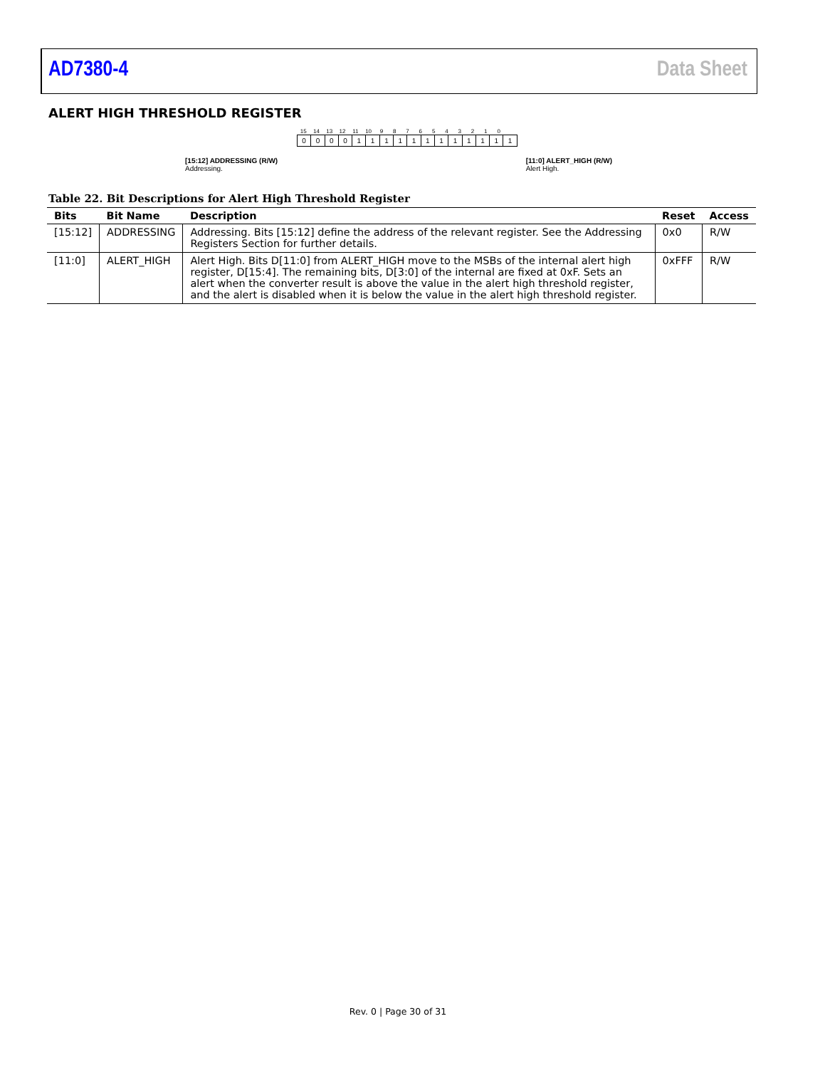AD7380-4 Data Sheet
ALERT HIGH THRESHOLD REGISTER
15 14 13 12 11 10 9 8 7 6 5 4 3 2 1 0
0 0 0 0 1 1 1 1 1 1 1 1 1 1 1 1
[15:12] ADDRESSING (R/W)
Addressing.
[11:0] ALERT_HIGH (R/W)
Alert High.
Table 22. Bit Descriptions for Alert High Threshold Register
| Bits | Bit Name | Description | Reset | Access |
| --- | --- | --- | --- | --- |
| [15:12] | ADDRESSING | Addressing. Bits [15:12] define the address of the relevant register. See the Addressing Registers Section for further details. | 0x0 | R/W |
| [11:0] | ALERT_HIGH | Alert High. Bits D[11:0] from ALERT_HIGH move to the MSBs of the internal alert high register, D[15:4]. The remaining bits, D[3:0] of the internal are fixed at 0xF. Sets an alert when the converter result is above the value in the alert high threshold register, and the alert is disabled when it is below the value in the alert high threshold register. | 0xFFF | R/W |
Rev. 0 | Page 30 of 31